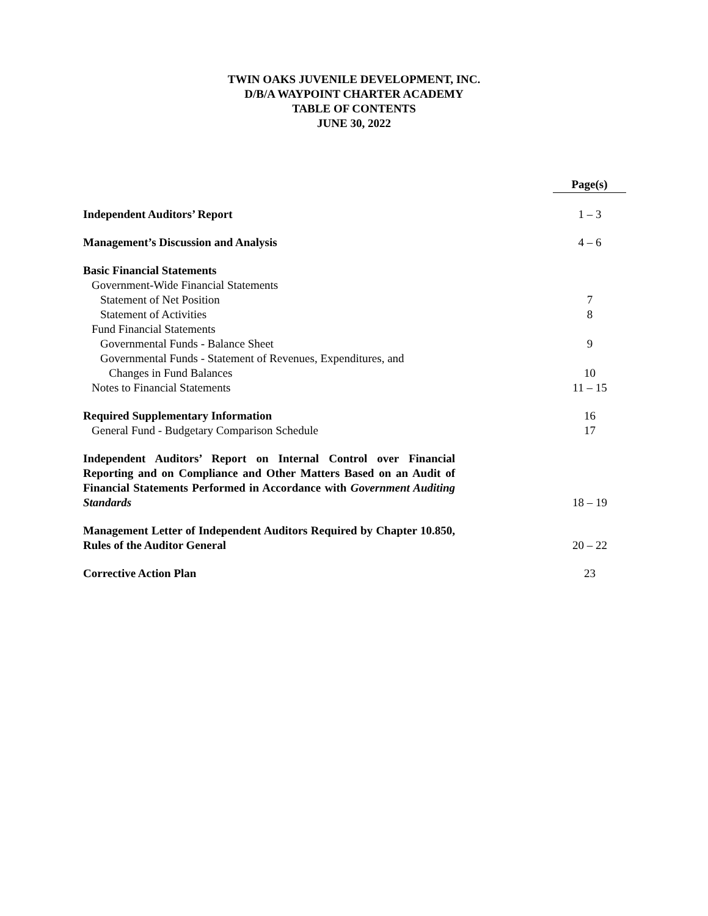TWIN OAKS JUVENILE DEVELOPMENT, INC.
D/B/A WAYPOINT CHARTER ACADEMY
TABLE OF CONTENTS
JUNE 30, 2022
| | Page(s) |
| Independent Auditors’ Report | 1 – 3 |
| Management’s Discussion and Analysis | 4 – 6 |
| Basic Financial Statements | |
| Government-Wide Financial Statements | |
| Statement of Net Position | 7 |
| Statement of Activities | 8 |
| Fund Financial Statements | |
| Governmental Funds - Balance Sheet | 9 |
| Governmental Funds - Statement of Revenues, Expenditures, and Changes in Fund Balances | 10 |
| Notes to Financial Statements | 11 – 15 |
| Required Supplementary Information | 16 |
| General Fund - Budgetary Comparison Schedule | 17 |
| Independent Auditors’ Report on Internal Control over Financial Reporting and on Compliance and Other Matters Based on an Audit of Financial Statements Performed in Accordance with Government Auditing Standards | 18 – 19 |
| Management Letter of Independent Auditors Required by Chapter 10.850, Rules of the Auditor General | 20 – 22 |
| Corrective Action Plan | 23 |